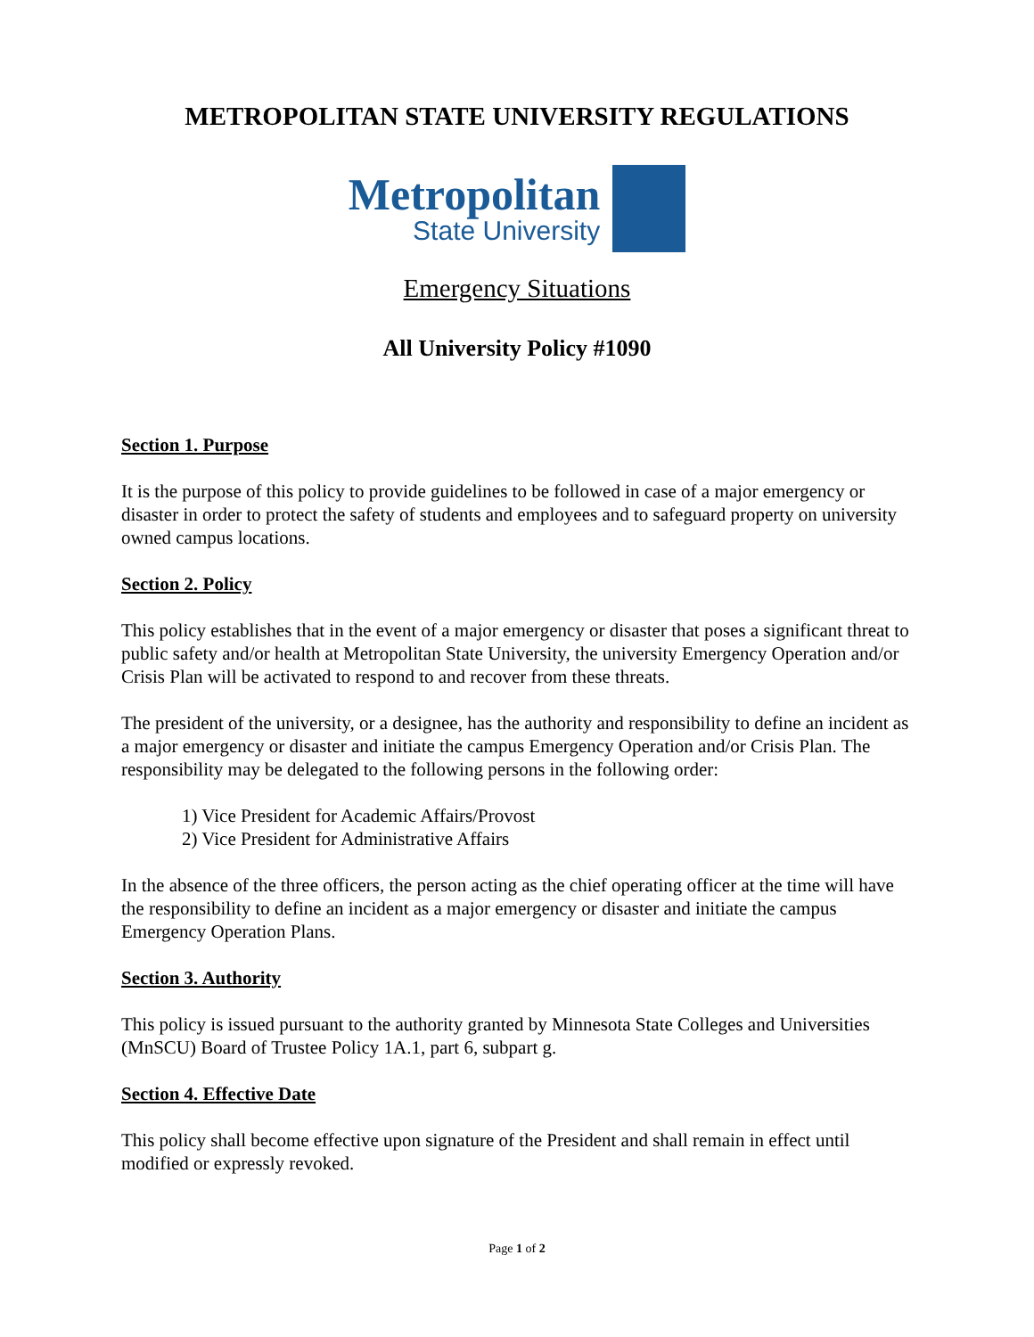METROPOLITAN STATE UNIVERSITY REGULATIONS
Metropolitan
State University
Emergency Situations
All University Policy #1090
Section 1. Purpose
It is the purpose of this policy to provide guidelines to be followed in case of a major emergency or disaster in order to protect the safety of students and employees and to safeguard property on university owned campus locations.
Section 2. Policy
This policy establishes that in the event of a major emergency or disaster that poses a significant threat to public safety and/or health at Metropolitan State University, the university Emergency Operation and/or Crisis Plan will be activated to respond to and recover from these threats.
The president of the university, or a designee, has the authority and responsibility to define an incident as a major emergency or disaster and initiate the campus Emergency Operation and/or Crisis Plan. The responsibility may be delegated to the following persons in the following order:
1) Vice President for Academic Affairs/Provost
2) Vice President for Administrative Affairs
In the absence of the three officers, the person acting as the chief operating officer at the time will have the responsibility to define an incident as a major emergency or disaster and initiate the campus Emergency Operation Plans.
Section 3. Authority
This policy is issued pursuant to the authority granted by Minnesota State Colleges and Universities (MnSCU) Board of Trustee Policy 1A.1, part 6, subpart g.
Section 4. Effective Date
This policy shall become effective upon signature of the President and shall remain in effect until modified or expressly revoked.
Page 1 of 2